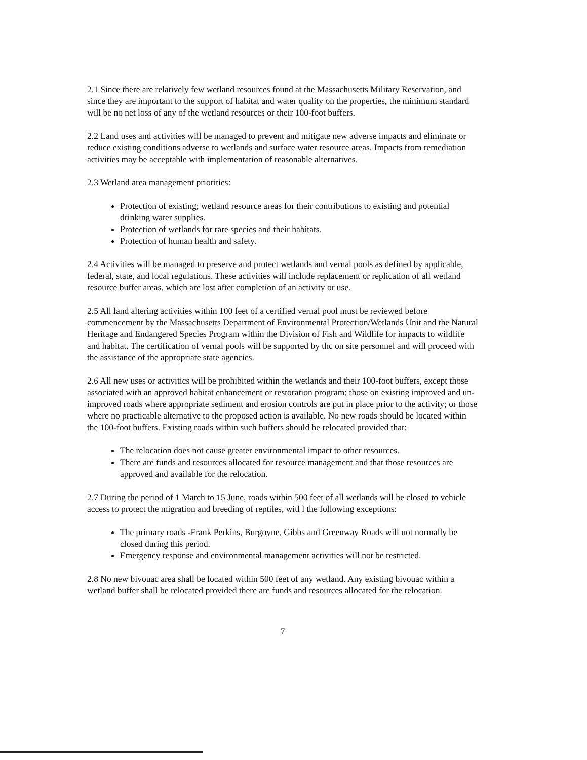2.1 Since there are relatively few wetland resources found at the Massachusetts Military Reservation, and since they are important to the support of habitat and water quality on the properties, the minimum standard will be no net loss of any of the wetland resources or their 100-foot buffers.
2.2 Land uses and activities will be managed to prevent and mitigate new adverse impacts and eliminate or reduce existing conditions adverse to wetlands and surface water resource areas. Impacts from remediation activities may be acceptable with implementation of reasonable alternatives.
2.3 Wetland area management priorities:
Protection of existing; wetland resource areas for their contributions to existing and potential drinking water supplies.
Protection of wetlands for rare species and their habitats.
Protection of human health and safety.
2.4 Activities will be managed to preserve and protect wetlands and vernal pools as defined by applicable, federal, state, and local regulations. These activities will include replacement or replication of all wetland resource buffer areas, which are lost after completion of an activity or use.
2.5 All land altering activities within 100 feet of a certified vernal pool must be reviewed before commencement by the Massachusetts Department of Environmental Protection/Wetlands Unit and the Natural Heritage and Endangered Species Program within the Division of Fish and Wildlife for impacts to wildlife and habitat. The certification of vernal pools will be supported by thc on site personnel and will proceed with the assistance of the appropriate state agencies.
2.6 All new uses or activitics will be prohibited within the wetlands and their 100-foot buffers, except those associated with an approved habitat enhancement or restoration program; those on existing improved and un- improved roads where appropriate sediment and erosion controls are put in place prior to the activity; or those where no practicable alternative to the proposed action is available. No new roads should be located within the 100-foot buffers. Existing roads within such buffers should be relocated provided that:
The relocation does not cause greater environmental impact to other resources.
There are funds and resources allocated for resource management and that those resources are approved and available for the relocation.
2.7 During the period of 1 March to 15 June, roads within 500 feet of all wetlands will be closed to vehicle access to protect the migration and breeding of reptiles, witl l the following exceptions:
The primary roads -Frank Perkins, Burgoyne, Gibbs and Greenway Roads will uot normally be closed during this period.
Emergency response and environmental management activities will not be restricted.
2.8 No new bivouac area shall be located within 500 feet of any wetland. Any existing bivouac within a wetland buffer shall be relocated provided there are funds and resources allocated for the relocation.
7